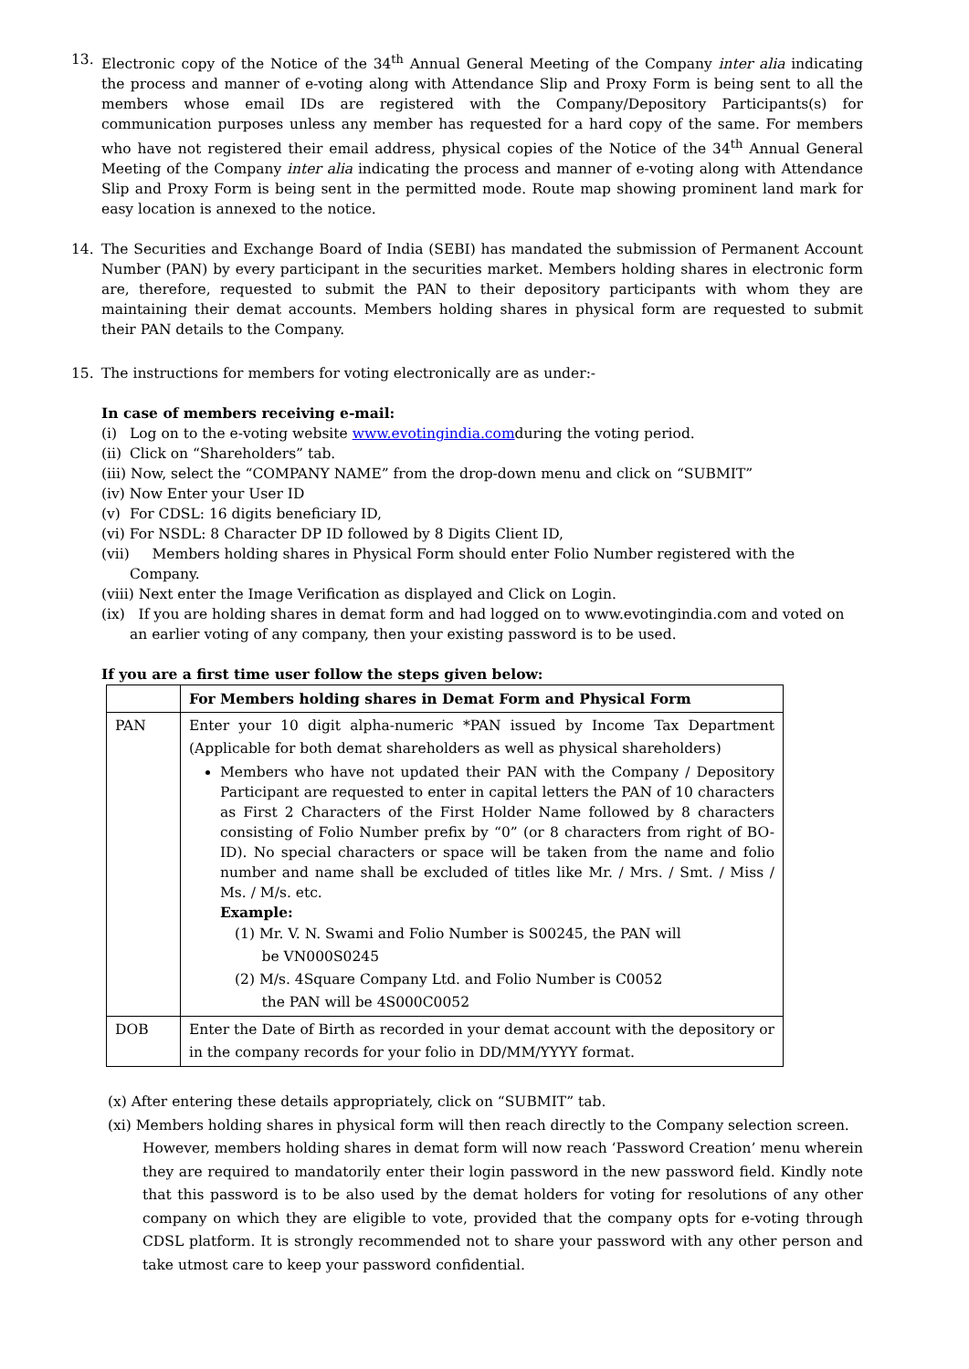13. Electronic copy of the Notice of the 34<sup>th</sup> Annual General Meeting of the Company inter alia indicating the process and manner of e-voting along with Attendance Slip and Proxy Form is being sent to all the members whose email IDs are registered with the Company/Depository Participants(s) for communication purposes unless any member has requested for a hard copy of the same. For members who have not registered their email address, physical copies of the Notice of the 34<sup>th</sup> Annual General Meeting of the Company inter alia indicating the process and manner of e-voting along with Attendance Slip and Proxy Form is being sent in the permitted mode. Route map showing prominent land mark for easy location is annexed to the notice.
14. The Securities and Exchange Board of India (SEBI) has mandated the submission of Permanent Account Number (PAN) by every participant in the securities market. Members holding shares in electronic form are, therefore, requested to submit the PAN to their depository participants with whom they are maintaining their demat accounts. Members holding shares in physical form are requested to submit their PAN details to the Company.
15. The instructions for members for voting electronically are as under:-
In case of members receiving e-mail:
(i) Log on to the e-voting website www.evotingindia.comduring the voting period.
(ii) Click on “Shareholders” tab.
(iii) Now, select the “COMPANY NAME” from the drop-down menu and click on “SUBMIT”
(iv) Now Enter your User ID
(v) For CDSL: 16 digits beneficiary ID,
(vi) For NSDL: 8 Character DP ID followed by 8 Digits Client ID,
(vii) Members holding shares in Physical Form should enter Folio Number registered with the
Company.
(viii) Next enter the Image Verification as displayed and Click on Login.
(ix) If you are holding shares in demat form and had logged on to www.evotingindia.com and voted on
an earlier voting of any company, then your existing password is to be used.
If you are a first time user follow the steps given below:
| | For Members holding shares in Demat Form and Physical Form |
| --- | --- |
| PAN | Enter your 10 digit alpha-numeric *PAN issued by Income Tax Department (Applicable for both demat shareholders as well as physical shareholders) Members who have not updated their PAN with the Company / Depository Participant are requested to enter in capital letters the PAN of 10 characters as First 2 Characters of the First Holder Name followed by 8 characters consisting of Folio Number prefix by “0” (or 8 characters from right of BO-ID). No special characters or space will be taken from the name and folio number and name shall be excluded of titles like Mr. / Mrs. / Smt. / Miss / Ms. / M/s. etc. Example: (1) Mr. V. N. Swami and Folio Number is S00245, the PAN will be VN000S0245 (2) M/s. 4Square Company Ltd. and Folio Number is C0052 the PAN will be 4S000C0052 |
| DOB | Enter the Date of Birth as recorded in your demat account with the depository or in the company records for your folio in DD/MM/YYYY format. |
(x) After entering these details appropriately, click on “SUBMIT” tab.
(xi) Members holding shares in physical form will then reach directly to the Company selection screen.
However, members holding shares in demat form will now reach ‘Password Creation’ menu wherein they are required to mandatorily enter their login password in the new password field. Kindly note that this password is to be also used by the demat holders for voting for resolutions of any other company on which they are eligible to vote, provided that the company opts for e-voting through CDSL platform. It is strongly recommended not to share your password with any other person and take utmost care to keep your password confidential.